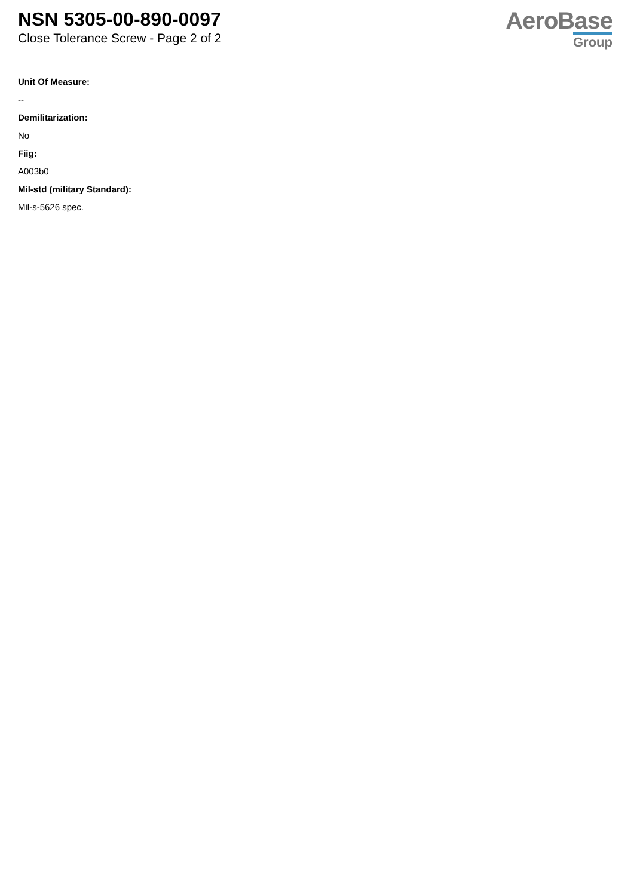NSN 5305-00-890-0097
Close Tolerance Screw - Page 2 of 2
AeroBase
Group
Unit Of Measure:
--
Demilitarization:
No
Fiig:
A003b0
Mil-std (military Standard):
Mil-s-5626 spec.